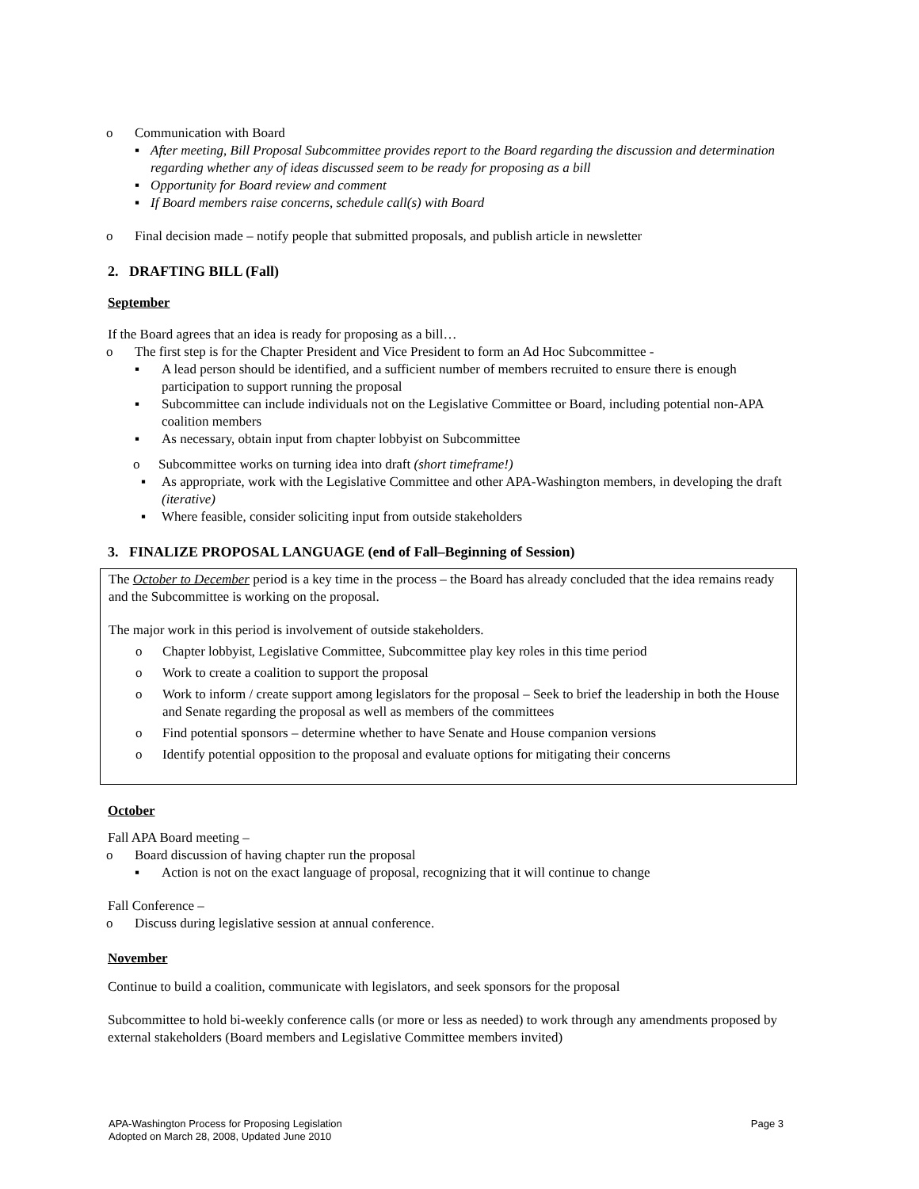o Communication with Board
▪ After meeting, Bill Proposal Subcommittee provides report to the Board regarding the discussion and determination regarding whether any of ideas discussed seem to be ready for proposing as a bill
▪ Opportunity for Board review and comment
▪ If Board members raise concerns, schedule call(s) with Board
o Final decision made – notify people that submitted proposals, and publish article in newsletter
2. DRAFTING BILL (Fall)
September
If the Board agrees that an idea is ready for proposing as a bill…
o The first step is for the Chapter President and Vice President to form an Ad Hoc Subcommittee -
▪ A lead person should be identified, and a sufficient number of members recruited to ensure there is enough participation to support running the proposal
▪ Subcommittee can include individuals not on the Legislative Committee or Board, including potential non-APA coalition members
▪ As necessary, obtain input from chapter lobbyist on Subcommittee
o Subcommittee works on turning idea into draft (short timeframe!)
▪ As appropriate, work with the Legislative Committee and other APA-Washington members, in developing the draft (iterative)
▪ Where feasible, consider soliciting input from outside stakeholders
3. FINALIZE PROPOSAL LANGUAGE (end of Fall–Beginning of Session)
The October to December period is a key time in the process – the Board has already concluded that the idea remains ready and the Subcommittee is working on the proposal.
The major work in this period is involvement of outside stakeholders.
o Chapter lobbyist, Legislative Committee, Subcommittee play key roles in this time period
o Work to create a coalition to support the proposal
o Work to inform / create support among legislators for the proposal – Seek to brief the leadership in both the House and Senate regarding the proposal as well as members of the committees
o Find potential sponsors – determine whether to have Senate and House companion versions
o Identify potential opposition to the proposal and evaluate options for mitigating their concerns
October
Fall APA Board meeting –
o Board discussion of having chapter run the proposal
▪ Action is not on the exact language of proposal, recognizing that it will continue to change
Fall Conference –
o Discuss during legislative session at annual conference.
November
Continue to build a coalition, communicate with legislators, and seek sponsors for the proposal
Subcommittee to hold bi-weekly conference calls (or more or less as needed) to work through any amendments proposed by external stakeholders (Board members and Legislative Committee members invited)
APA-Washington Process for Proposing Legislation
Adopted on March 28, 2008, Updated June 2010
Page 3